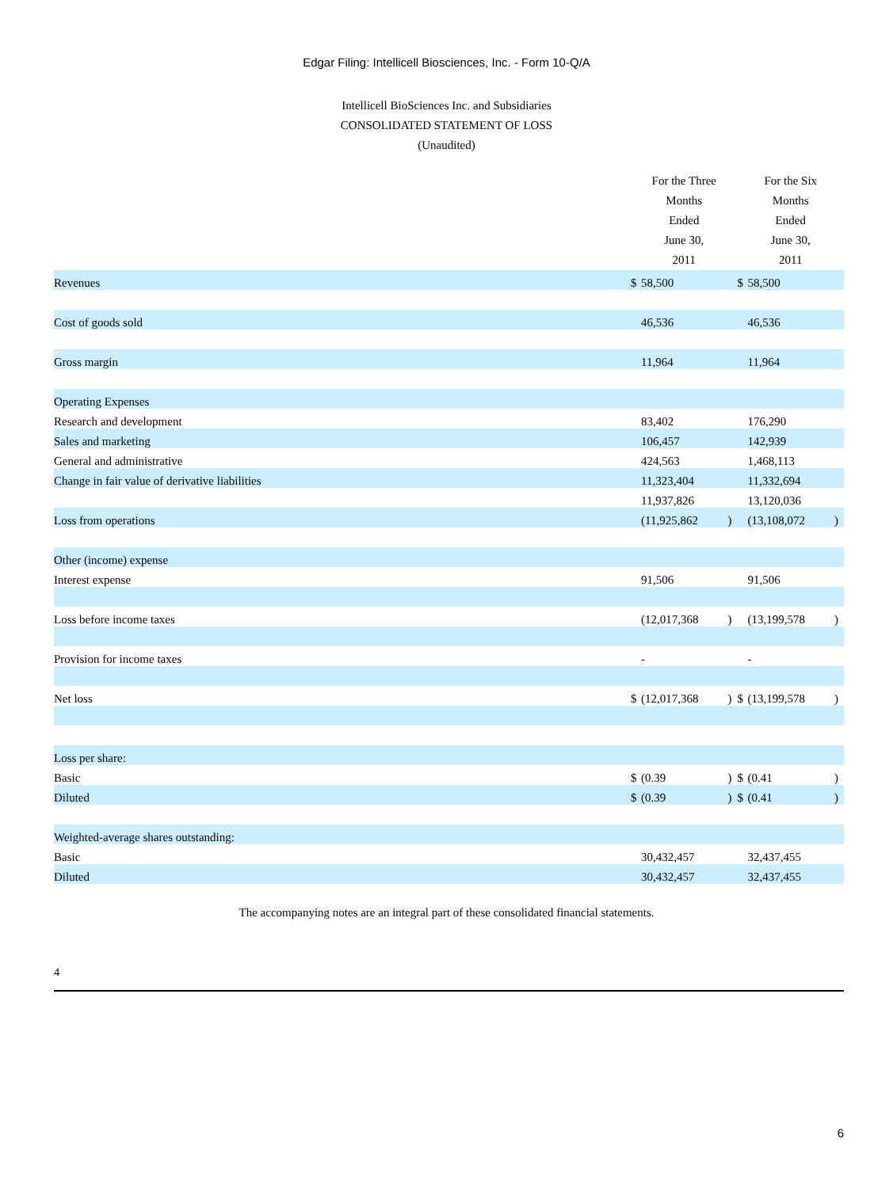Edgar Filing: Intellicell Biosciences, Inc. - Form 10-Q/A
Intellicell BioSciences Inc. and Subsidiaries
CONSOLIDATED STATEMENT OF LOSS
(Unaudited)
| | For the Three Months Ended June 30, 2011 | | | For the Six Months Ended June 30, 2011 | | |
| --- | --- | --- | --- | --- | --- | --- |
| Revenues | $ | 58,500 | | $ | 58,500 | |
| Cost of goods sold | | 46,536 | | | 46,536 | |
| Gross margin | | 11,964 | | | 11,964 | |
| Operating Expenses | | | | | | |
| Research and development | | 83,402 | | | 176,290 | |
| Sales and marketing | | 106,457 | | | 142,939 | |
| General and administrative | | 424,563 | | | 1,468,113 | |
| Change in fair value of derivative liabilities | | 11,323,404 | | | 11,332,694 | |
| | | 11,937,826 | | | 13,120,036 | |
| Loss from operations | | (11,925,862 | ) | | (13,108,072 | ) |
| Other (income) expense | | | | | | |
| Interest expense | | 91,506 | | | 91,506 | |
| Loss before income taxes | | (12,017,368 | ) | | (13,199,578 | ) |
| Provision for income taxes | | - | | | - | |
| Net loss | $ | (12,017,368 | ) | $ | (13,199,578 | ) |
| Loss per share: | | | | | | |
| Basic | $ | (0.39 | ) | $ | (0.41 | ) |
| Diluted | $ | (0.39 | ) | $ | (0.41 | ) |
| Weighted-average shares outstanding: | | | | | | |
| Basic | | 30,432,457 | | | 32,437,455 | |
| Diluted | | 30,432,457 | | | 32,437,455 | |
The accompanying notes are an integral part of these consolidated financial statements.
4
6